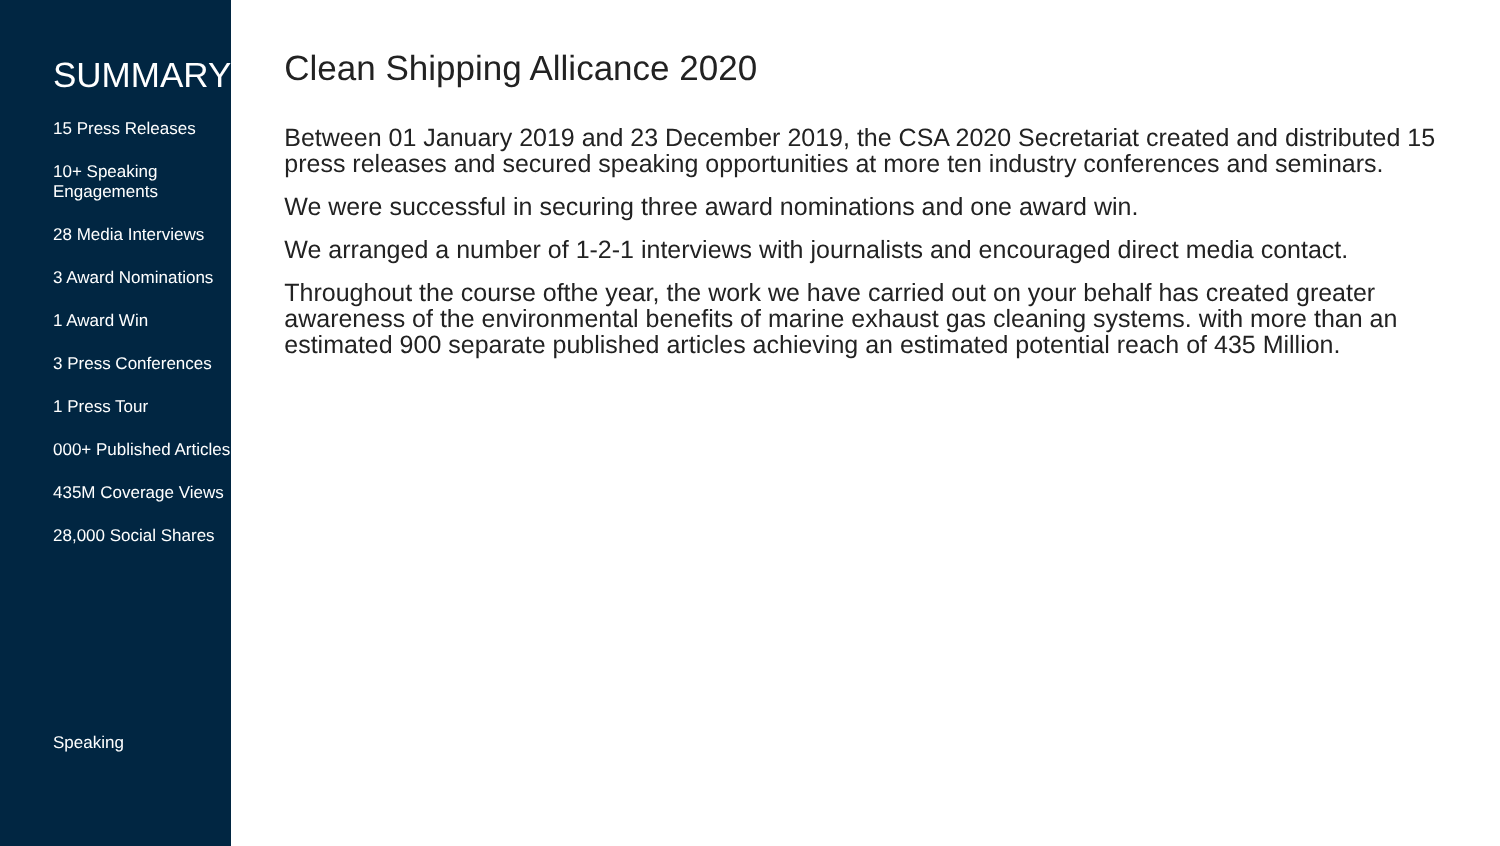SUMMARY
15 Press Releases
10+ Speaking Engagements
28 Media Interviews
3 Award Nominations
1 Award Win
3 Press Conferences
1 Press Tour
000+ Published Articles
435M Coverage Views
28,000 Social Shares
Speaking
Clean Shipping Allicance 2020
Between 01 January 2019 and 23 December 2019, the CSA 2020 Secretariat created and distributed 15 press releases and secured speaking opportunities at more ten industry conferences and seminars.
We were successful in securing three award nominations and one award win.
We arranged a number of 1-2-1 interviews with journalists and encouraged direct media contact.
Throughout the course ofthe year, the work we have carried out on your behalf has created greater awareness of the environmental benefits of marine exhaust gas cleaning systems. with more than an estimated 900 separate published articles achieving an estimated potential reach of 435 Million.